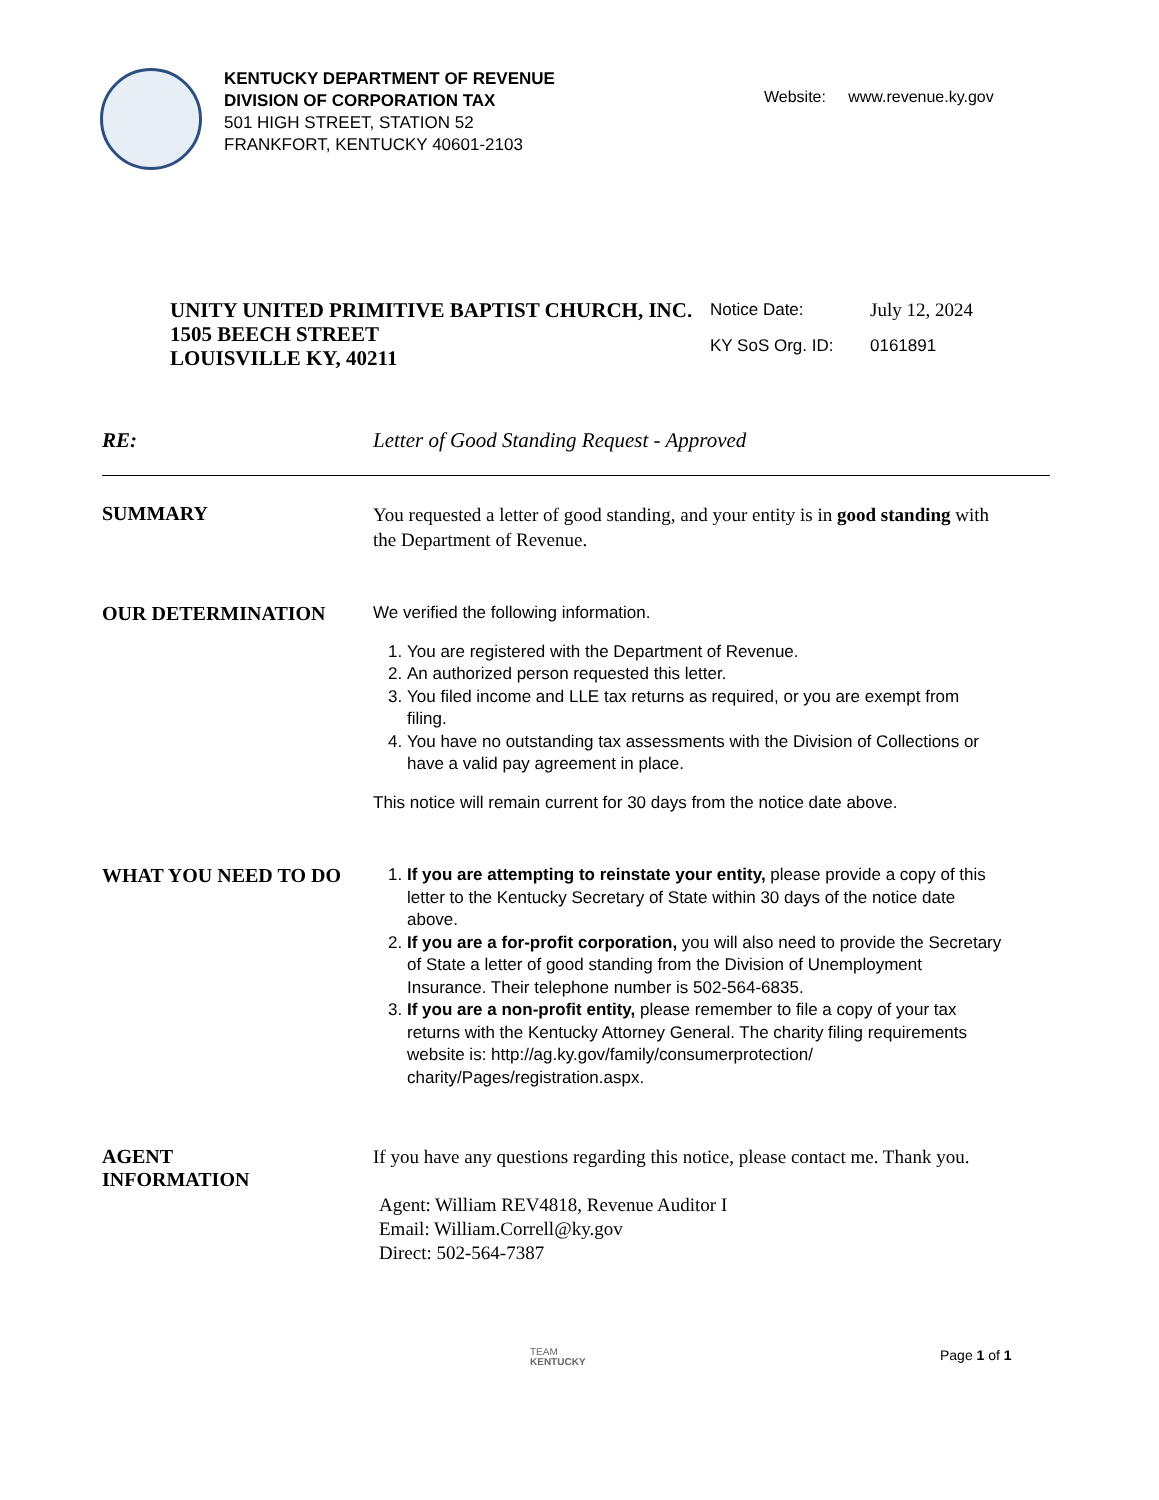KENTUCKY DEPARTMENT OF REVENUE
DIVISION OF CORPORATION TAX
501 HIGH STREET, STATION 52
FRANKFORT, KENTUCKY 40601-2103
Website: www.revenue.ky.gov
UNITY UNITED PRIMITIVE BAPTIST CHURCH, INC.
1505 BEECH STREET
LOUISVILLE KY, 40211
| Notice Date: | July 12, 2024 |
| KY SoS Org. ID: | 0161891 |
RE: Letter of Good Standing Request - Approved
SUMMARY
You requested a letter of good standing, and your entity is in good standing with the Department of Revenue.
OUR DETERMINATION
We verified the following information.
1. You are registered with the Department of Revenue.
2. An authorized person requested this letter.
3. You filed income and LLE tax returns as required, or you are exempt from filing.
4. You have no outstanding tax assessments with the Division of Collections or have a valid pay agreement in place.
This notice will remain current for 30 days from the notice date above.
WHAT YOU NEED TO DO
1. If you are attempting to reinstate your entity, please provide a copy of this letter to the Kentucky Secretary of State within 30 days of the notice date above.
2. If you are a for-profit corporation, you will also need to provide the Secretary of State a letter of good standing from the Division of Unemployment Insurance. Their telephone number is 502-564-6835.
3. If you are a non-profit entity, please remember to file a copy of your tax returns with the Kentucky Attorney General. The charity filing requirements website is: http://ag.ky.gov/family/consumerprotection/ charity/Pages/registration.aspx.
AGENT
INFORMATION
If you have any questions regarding this notice, please contact me. Thank you.
Agent: William REV4818, Revenue Auditor I
Email: William.Correll@ky.gov
Direct: 502-564-7387
TEAM
KENTUCKY
Page 1 of 1